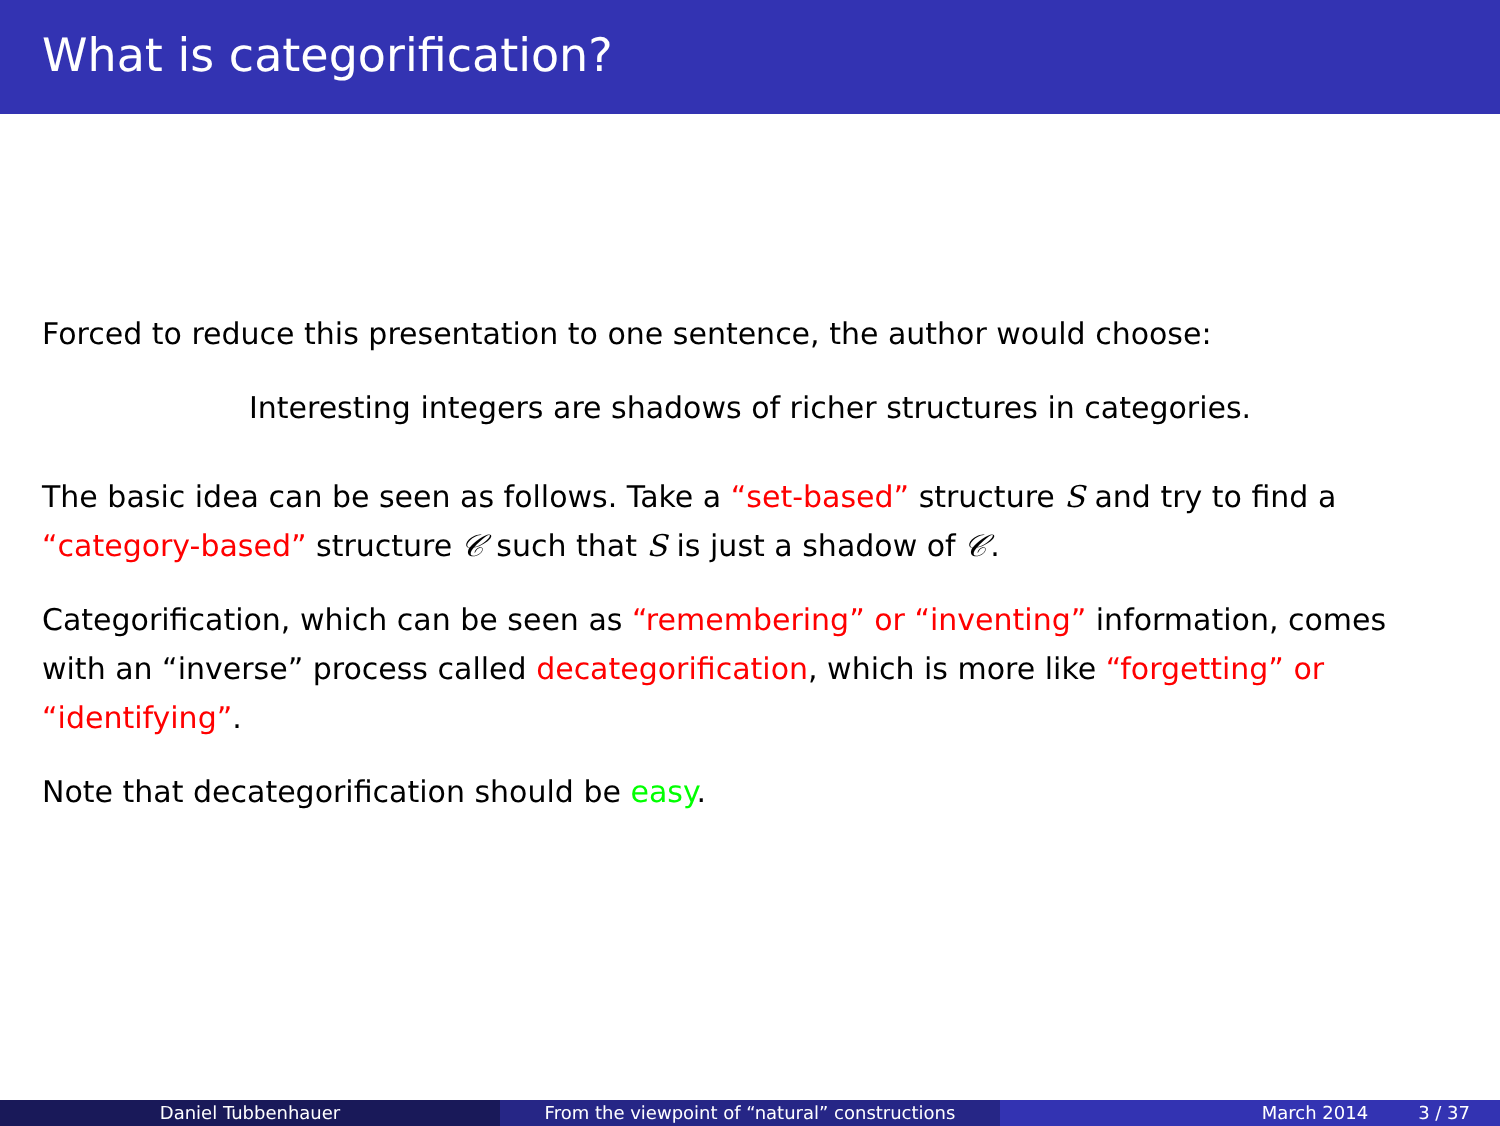What is categorification?
Forced to reduce this presentation to one sentence, the author would choose:
Interesting integers are shadows of richer structures in categories.
The basic idea can be seen as follows. Take a “set-based” structure S and try to find a “category-based” structure 𝒞 such that S is just a shadow of 𝒞.
Categorification, which can be seen as “remembering” or “inventing” information, comes with an “inverse” process called decategorification, which is more like “forgetting” or “identifying”.
Note that decategorification should be easy.
Daniel Tubbenhauer From the viewpoint of “natural” constructions March 2014 3 / 37